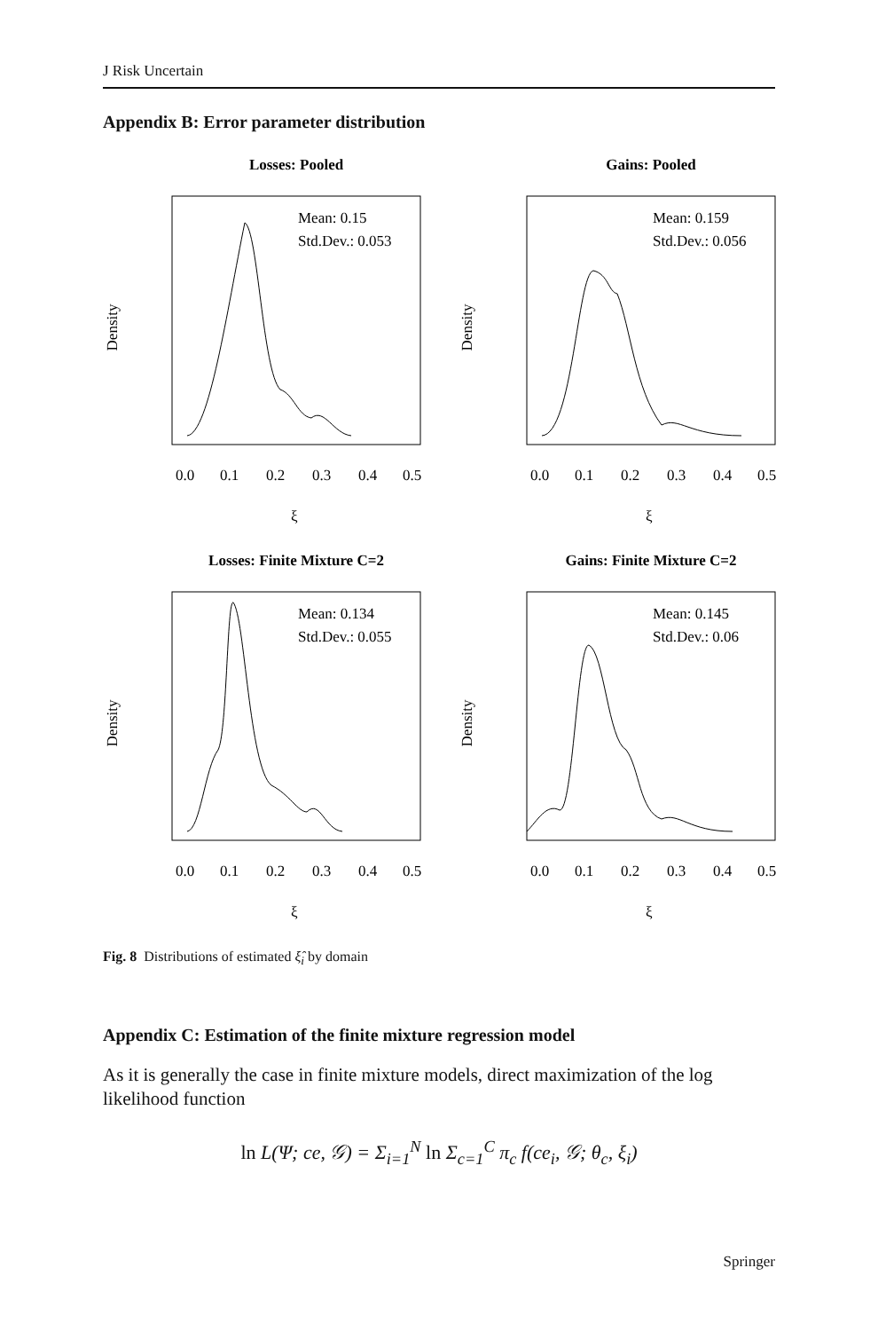J Risk Uncertain
Appendix B: Error parameter distribution
Losses: Pooled
Mean: 0.15
Std.Dev.: 0.053
0.0
0.1
0.2
0.3
0.4
0.5
ξ
Density
Gains: Pooled
Mean: 0.159
Std.Dev.: 0.056
0.0
0.1
0.2
0.3
0.4
0.5
ξ
Density
Losses: Finite Mixture C=2
Mean: 0.134
Std.Dev.: 0.055
0.0
0.1
0.2
0.3
0.4
0.5
ξ
Density
Gains: Finite Mixture C=2
Mean: 0.145
Std.Dev.: 0.06
0.0
0.1
0.2
0.3
0.4
0.5
ξ
Density
Fig. 8 Distributions of estimated ξ̂<sub>i</sub> by domain
Appendix C: Estimation of the finite mixture regression model
As it is generally the case in finite mixture models, direct maximization of the log likelihood function
ln L(Ψ; ce, 𝒢) = Σ<sub>i=1</sub><sup>N</sup> ln Σ<sub>c=1</sub><sup>C</sup> π<sub>c</sub> f(ce<sub>i</sub>, 𝒢; θ<sub>c</sub>, ξ<sub>i</sub>)
Springer